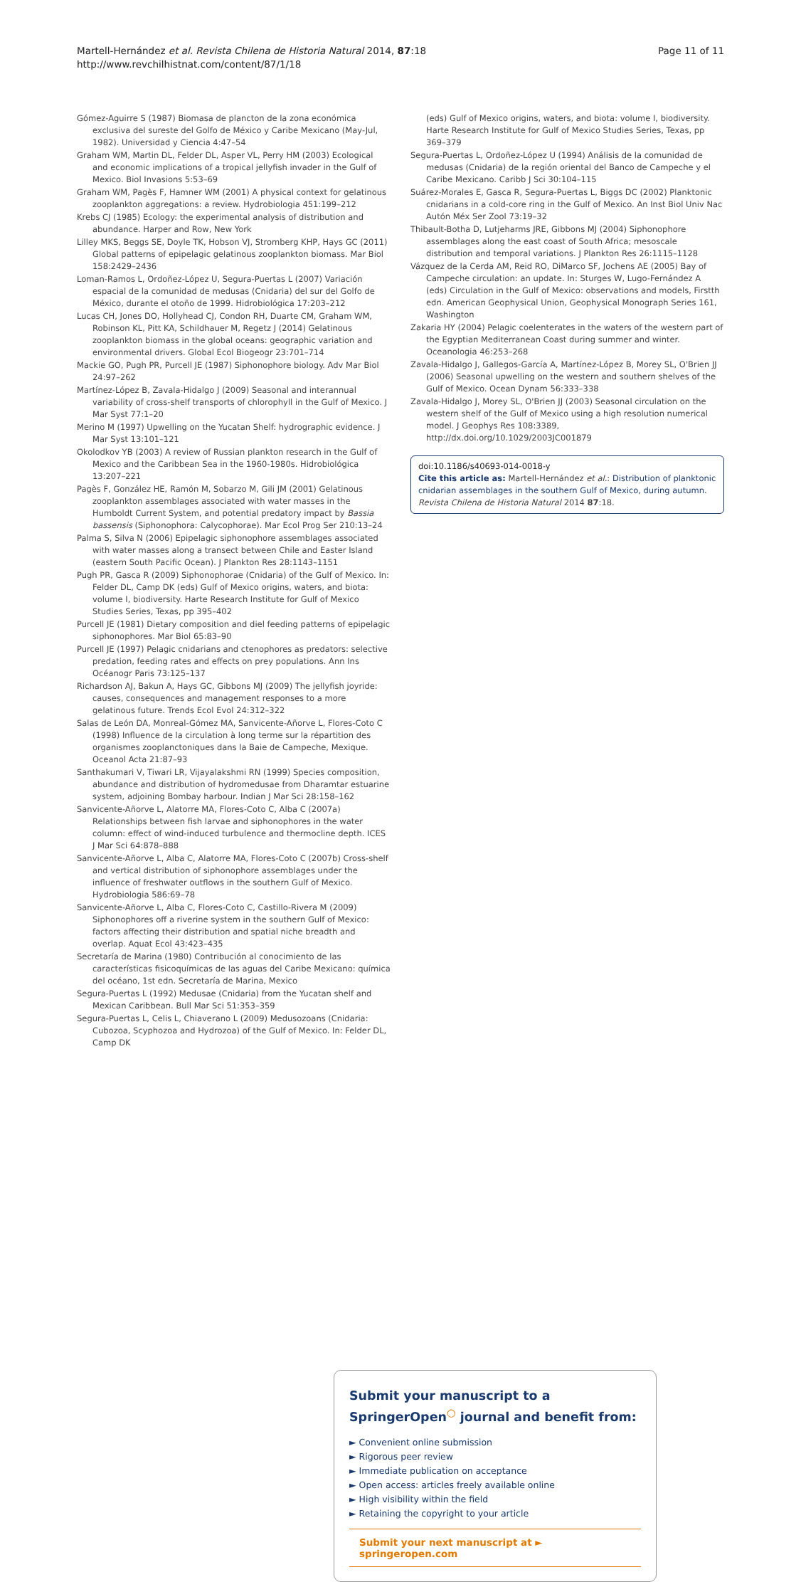Martell-Hernández et al. Revista Chilena de Historia Natural 2014, 87:18
http://www.revchilhistnat.com/content/87/1/18
Page 11 of 11
Gómez-Aguirre S (1987) Biomasa de plancton de la zona económica exclusiva del sureste del Golfo de México y Caribe Mexicano (May-Jul, 1982). Universidad y Ciencia 4:47–54
Graham WM, Martin DL, Felder DL, Asper VL, Perry HM (2003) Ecological and economic implications of a tropical jellyfish invader in the Gulf of Mexico. Biol Invasions 5:53–69
Graham WM, Pagès F, Hamner WM (2001) A physical context for gelatinous zooplankton aggregations: a review. Hydrobiologia 451:199–212
Krebs CJ (1985) Ecology: the experimental analysis of distribution and abundance. Harper and Row, New York
Lilley MKS, Beggs SE, Doyle TK, Hobson VJ, Stromberg KHP, Hays GC (2011) Global patterns of epipelagic gelatinous zooplankton biomass. Mar Biol 158:2429–2436
Loman-Ramos L, Ordoñez-López U, Segura-Puertas L (2007) Variación espacial de la comunidad de medusas (Cnidaria) del sur del Golfo de México, durante el otoño de 1999. Hidrobiológica 17:203–212
Lucas CH, Jones DO, Hollyhead CJ, Condon RH, Duarte CM, Graham WM, Robinson KL, Pitt KA, Schildhauer M, Regetz J (2014) Gelatinous zooplankton biomass in the global oceans: geographic variation and environmental drivers. Global Ecol Biogeogr 23:701–714
Mackie GO, Pugh PR, Purcell JE (1987) Siphonophore biology. Adv Mar Biol 24:97–262
Martínez-López B, Zavala-Hidalgo J (2009) Seasonal and interannual variability of cross-shelf transports of chlorophyll in the Gulf of Mexico. J Mar Syst 77:1–20
Merino M (1997) Upwelling on the Yucatan Shelf: hydrographic evidence. J Mar Syst 13:101–121
Okolodkov YB (2003) A review of Russian plankton research in the Gulf of Mexico and the Caribbean Sea in the 1960-1980s. Hidrobiológica 13:207–221
Pagès F, González HE, Ramón M, Sobarzo M, Gili JM (2001) Gelatinous zooplankton assemblages associated with water masses in the Humboldt Current System, and potential predatory impact by Bassia bassensis (Siphonophora: Calycophorae). Mar Ecol Prog Ser 210:13–24
Palma S, Silva N (2006) Epipelagic siphonophore assemblages associated with water masses along a transect between Chile and Easter Island (eastern South Pacific Ocean). J Plankton Res 28:1143–1151
Pugh PR, Gasca R (2009) Siphonophorae (Cnidaria) of the Gulf of Mexico. In: Felder DL, Camp DK (eds) Gulf of Mexico origins, waters, and biota: volume I, biodiversity. Harte Research Institute for Gulf of Mexico Studies Series, Texas, pp 395–402
Purcell JE (1981) Dietary composition and diel feeding patterns of epipelagic siphonophores. Mar Biol 65:83–90
Purcell JE (1997) Pelagic cnidarians and ctenophores as predators: selective predation, feeding rates and effects on prey populations. Ann Ins Océanogr Paris 73:125–137
Richardson AJ, Bakun A, Hays GC, Gibbons MJ (2009) The jellyfish joyride: causes, consequences and management responses to a more gelatinous future. Trends Ecol Evol 24:312–322
Salas de León DA, Monreal-Gómez MA, Sanvicente-Añorve L, Flores-Coto C (1998) Influence de la circulation à long terme sur la répartition des organismes zooplanctoniques dans la Baie de Campeche, Mexique. Oceanol Acta 21:87–93
Santhakumari V, Tiwari LR, Vijayalakshmi RN (1999) Species composition, abundance and distribution of hydromedusae from Dharamtar estuarine system, adjoining Bombay harbour. Indian J Mar Sci 28:158–162
Sanvicente-Añorve L, Alatorre MA, Flores-Coto C, Alba C (2007a) Relationships between fish larvae and siphonophores in the water column: effect of wind-induced turbulence and thermocline depth. ICES J Mar Sci 64:878–888
Sanvicente-Añorve L, Alba C, Alatorre MA, Flores-Coto C (2007b) Cross-shelf and vertical distribution of siphonophore assemblages under the influence of freshwater outflows in the southern Gulf of Mexico. Hydrobiologia 586:69–78
Sanvicente-Añorve L, Alba C, Flores-Coto C, Castillo-Rivera M (2009) Siphonophores off a riverine system in the southern Gulf of Mexico: factors affecting their distribution and spatial niche breadth and overlap. Aquat Ecol 43:423–435
Secretaría de Marina (1980) Contribución al conocimiento de las características fisicoquímicas de las aguas del Caribe Mexicano: química del océano, 1st edn. Secretaría de Marina, Mexico
Segura-Puertas L (1992) Medusae (Cnidaria) from the Yucatan shelf and Mexican Caribbean. Bull Mar Sci 51:353–359
Segura-Puertas L, Celis L, Chiaverano L (2009) Medusozoans (Cnidaria: Cubozoa, Scyphozoa and Hydrozoa) of the Gulf of Mexico. In: Felder DL, Camp DK
(eds) Gulf of Mexico origins, waters, and biota: volume I, biodiversity. Harte Research Institute for Gulf of Mexico Studies Series, Texas, pp 369–379
Segura-Puertas L, Ordoñez-López U (1994) Análisis de la comunidad de medusas (Cnidaria) de la región oriental del Banco de Campeche y el Caribe Mexicano. Caribb J Sci 30:104–115
Suárez-Morales E, Gasca R, Segura-Puertas L, Biggs DC (2002) Planktonic cnidarians in a cold-core ring in the Gulf of Mexico. An Inst Biol Univ Nac Autón Méx Ser Zool 73:19–32
Thibault-Botha D, Lutjeharms JRE, Gibbons MJ (2004) Siphonophore assemblages along the east coast of South Africa; mesoscale distribution and temporal variations. J Plankton Res 26:1115–1128
Vázquez de la Cerda AM, Reid RO, DiMarco SF, Jochens AE (2005) Bay of Campeche circulation: an update. In: Sturges W, Lugo-Fernández A (eds) Circulation in the Gulf of Mexico: observations and models, Firstth edn. American Geophysical Union, Geophysical Monograph Series 161, Washington
Zakaria HY (2004) Pelagic coelenterates in the waters of the western part of the Egyptian Mediterranean Coast during summer and winter. Oceanologia 46:253–268
Zavala-Hidalgo J, Gallegos-García A, Martínez-López B, Morey SL, O'Brien JJ (2006) Seasonal upwelling on the western and southern shelves of the Gulf of Mexico. Ocean Dynam 56:333–338
Zavala-Hidalgo J, Morey SL, O'Brien JJ (2003) Seasonal circulation on the western shelf of the Gulf of Mexico using a high resolution numerical model. J Geophys Res 108:3389, http://dx.doi.org/10.1029/2003JC001879
doi:10.1186/s40693-014-0018-y
Cite this article as: Martell-Hernández et al.: Distribution of planktonic cnidarian assemblages in the southern Gulf of Mexico, during autumn. Revista Chilena de Historia Natural 2014 87:18.
Submit your manuscript to a SpringerOpen<sup>○</sup> journal and benefit from:
► Convenient online submission
► Rigorous peer review
► Immediate publication on acceptance
► Open access: articles freely available online
► High visibility within the field
► Retaining the copyright to your article
Submit your next manuscript at ► springeropen.com